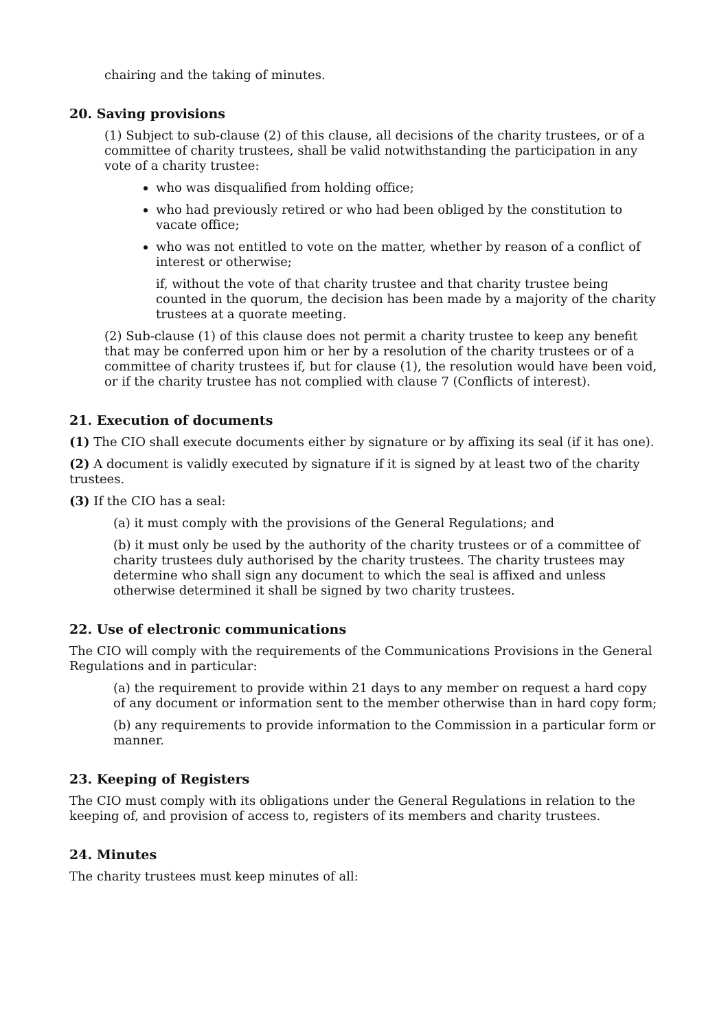chairing and the taking of minutes.
20. Saving provisions
(1) Subject to sub-clause (2) of this clause, all decisions of the charity trustees, or of a committee of charity trustees, shall be valid notwithstanding the participation in any vote of a charity trustee:
who was disqualified from holding office;
who had previously retired or who had been obliged by the constitution to vacate office;
who was not entitled to vote on the matter, whether by reason of a conflict of interest or otherwise;
if, without the vote of that charity trustee and that charity trustee being counted in the quorum, the decision has been made by a majority of the charity trustees at a quorate meeting.
(2) Sub-clause (1) of this clause does not permit a charity trustee to keep any benefit that may be conferred upon him or her by a resolution of the charity trustees or of a committee of charity trustees if, but for clause (1), the resolution would have been void, or if the charity trustee has not complied with clause 7 (Conflicts of interest).
21. Execution of documents
(1) The CIO shall execute documents either by signature or by affixing its seal (if it has one).
(2) A document is validly executed by signature if it is signed by at least two of the charity trustees.
(3) If the CIO has a seal:
(a) it must comply with the provisions of the General Regulations; and
(b) it must only be used by the authority of the charity trustees or of a committee of charity trustees duly authorised by the charity trustees. The charity trustees may determine who shall sign any document to which the seal is affixed and unless otherwise determined it shall be signed by two charity trustees.
22. Use of electronic communications
The CIO will comply with the requirements of the Communications Provisions in the General Regulations and in particular:
(a) the requirement to provide within 21 days to any member on request a hard copy of any document or information sent to the member otherwise than in hard copy form;
(b) any requirements to provide information to the Commission in a particular form or manner.
23. Keeping of Registers
The CIO must comply with its obligations under the General Regulations in relation to the keeping of, and provision of access to, registers of its members and charity trustees.
24. Minutes
The charity trustees must keep minutes of all: